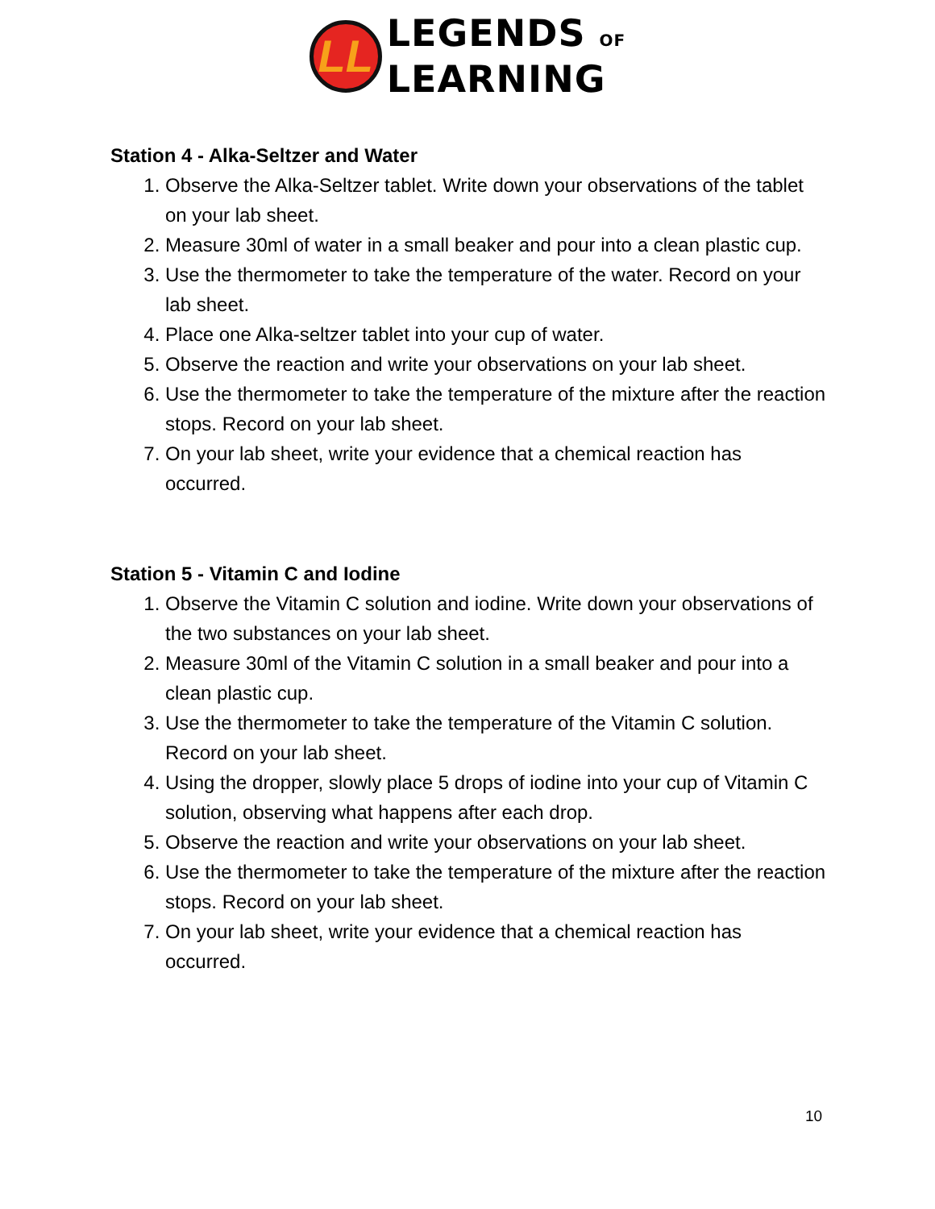LL
LEGENDS OF
LEARNING
Station 4 - Alka-Seltzer and Water
1. Observe the Alka-Seltzer tablet. Write down your observations of the tablet on your lab sheet.
2. Measure 30ml of water in a small beaker and pour into a clean plastic cup.
3. Use the thermometer to take the temperature of the water. Record on your lab sheet.
4. Place one Alka-seltzer tablet into your cup of water.
5. Observe the reaction and write your observations on your lab sheet.
6. Use the thermometer to take the temperature of the mixture after the reaction stops. Record on your lab sheet.
7. On your lab sheet, write your evidence that a chemical reaction has occurred.
Station 5 - Vitamin C and Iodine
1. Observe the Vitamin C solution and iodine. Write down your observations of the two substances on your lab sheet.
2. Measure 30ml of the Vitamin C solution in a small beaker and pour into a clean plastic cup.
3. Use the thermometer to take the temperature of the Vitamin C solution. Record on your lab sheet.
4. Using the dropper, slowly place 5 drops of iodine into your cup of Vitamin C solution, observing what happens after each drop.
5. Observe the reaction and write your observations on your lab sheet.
6. Use the thermometer to take the temperature of the mixture after the reaction stops. Record on your lab sheet.
7. On your lab sheet, write your evidence that a chemical reaction has occurred.
10